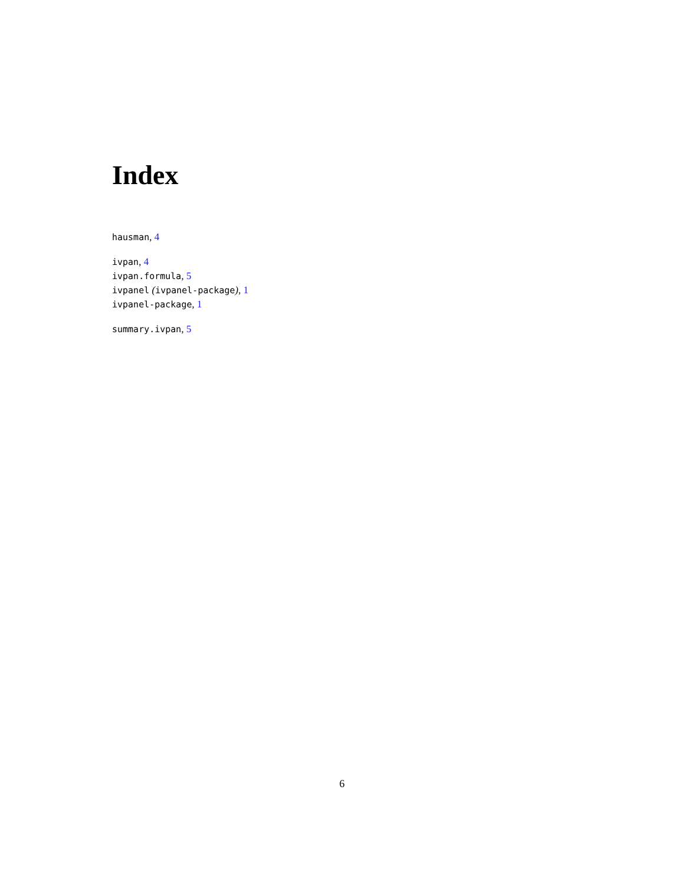Index
hausman, 4
ivpan, 4
ivpan.formula, 5
ivpanel (ivpanel-package), 1
ivpanel-package, 1
summary.ivpan, 5
6